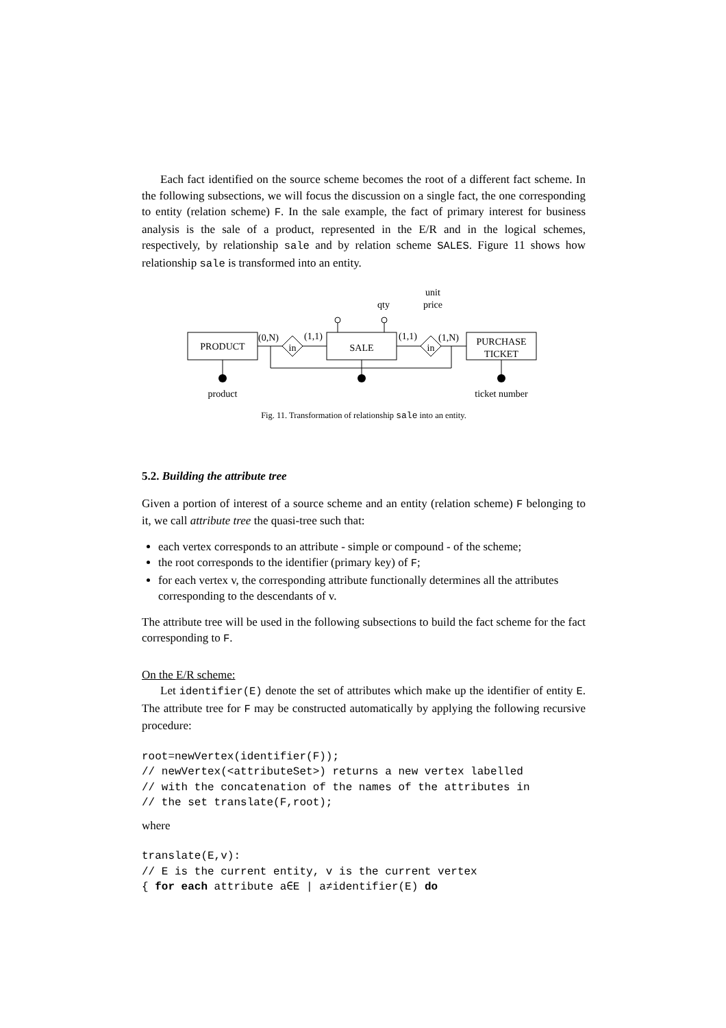Each fact identified on the source scheme becomes the root of a different fact scheme. In the following subsections, we will focus the discussion on a single fact, the one corresponding to entity (relation scheme) F. In the sale example, the fact of primary interest for business analysis is the sale of a product, represented in the E/R and in the logical schemes, respectively, by relationship sale and by relation scheme SALES. Figure 11 shows how relationship sale is transformed into an entity.
unit
qty
price
PRODUCT
SALE
PURCHASE
TICKET
in
in
(0,N)
(1,1)
(1,1)
(1,N)
product
ticket number
Fig. 11. Transformation of relationship sale into an entity.
5.2. Building the attribute tree
Given a portion of interest of a source scheme and an entity (relation scheme) F belonging to it, we call attribute tree the quasi-tree such that:
each vertex corresponds to an attribute - simple or compound - of the scheme;
the root corresponds to the identifier (primary key) of F;
for each vertex v, the corresponding attribute functionally determines all the attributes corresponding to the descendants of v.
The attribute tree will be used in the following subsections to build the fact scheme for the fact corresponding to F.
On the E/R scheme:
Let identifier(E) denote the set of attributes which make up the identifier of entity E. The attribute tree for F may be constructed automatically by applying the following recursive procedure:
root=newVertex(identifier(F));
// newVertex(<attributeSet>) returns a new vertex labelled
// with the concatenation of the names of the attributes in
// the set translate(F,root);
where
translate(E,v):
// E is the current entity, v is the current vertex
{ for each attribute a∈E | a≠identifier(E) do